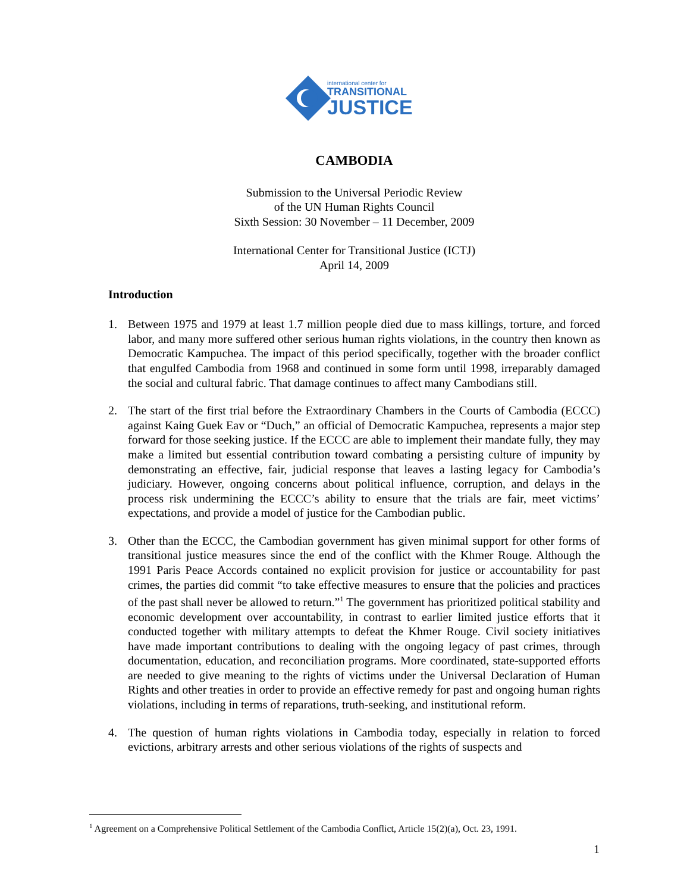international center for
TRANSITIONAL
JUSTICE
CAMBODIA
Submission to the Universal Periodic Review
of the UN Human Rights Council
Sixth Session: 30 November – 11 December, 2009
International Center for Transitional Justice (ICTJ)
April 14, 2009
Introduction
1. Between 1975 and 1979 at least 1.7 million people died due to mass killings, torture, and forced labor, and many more suffered other serious human rights violations, in the country then known as Democratic Kampuchea. The impact of this period specifically, together with the broader conflict that engulfed Cambodia from 1968 and continued in some form until 1998, irreparably damaged the social and cultural fabric. That damage continues to affect many Cambodians still.
2. The start of the first trial before the Extraordinary Chambers in the Courts of Cambodia (ECCC) against Kaing Guek Eav or “Duch,” an official of Democratic Kampuchea, represents a major step forward for those seeking justice. If the ECCC are able to implement their mandate fully, they may make a limited but essential contribution toward combating a persisting culture of impunity by demonstrating an effective, fair, judicial response that leaves a lasting legacy for Cambodia’s judiciary. However, ongoing concerns about political influence, corruption, and delays in the process risk undermining the ECCC’s ability to ensure that the trials are fair, meet victims’ expectations, and provide a model of justice for the Cambodian public.
3. Other than the ECCC, the Cambodian government has given minimal support for other forms of transitional justice measures since the end of the conflict with the Khmer Rouge. Although the 1991 Paris Peace Accords contained no explicit provision for justice or accountability for past crimes, the parties did commit “to take effective measures to ensure that the policies and practices of the past shall never be allowed to return.”<sup>1</sup> The government has prioritized political stability and economic development over accountability, in contrast to earlier limited justice efforts that it conducted together with military attempts to defeat the Khmer Rouge. Civil society initiatives have made important contributions to dealing with the ongoing legacy of past crimes, through documentation, education, and reconciliation programs. More coordinated, state-supported efforts are needed to give meaning to the rights of victims under the Universal Declaration of Human Rights and other treaties in order to provide an effective remedy for past and ongoing human rights violations, including in terms of reparations, truth-seeking, and institutional reform.
4. The question of human rights violations in Cambodia today, especially in relation to forced evictions, arbitrary arrests and other serious violations of the rights of suspects and
<sup>1</sup> Agreement on a Comprehensive Political Settlement of the Cambodia Conflict, Article 15(2)(a), Oct. 23, 1991.
1